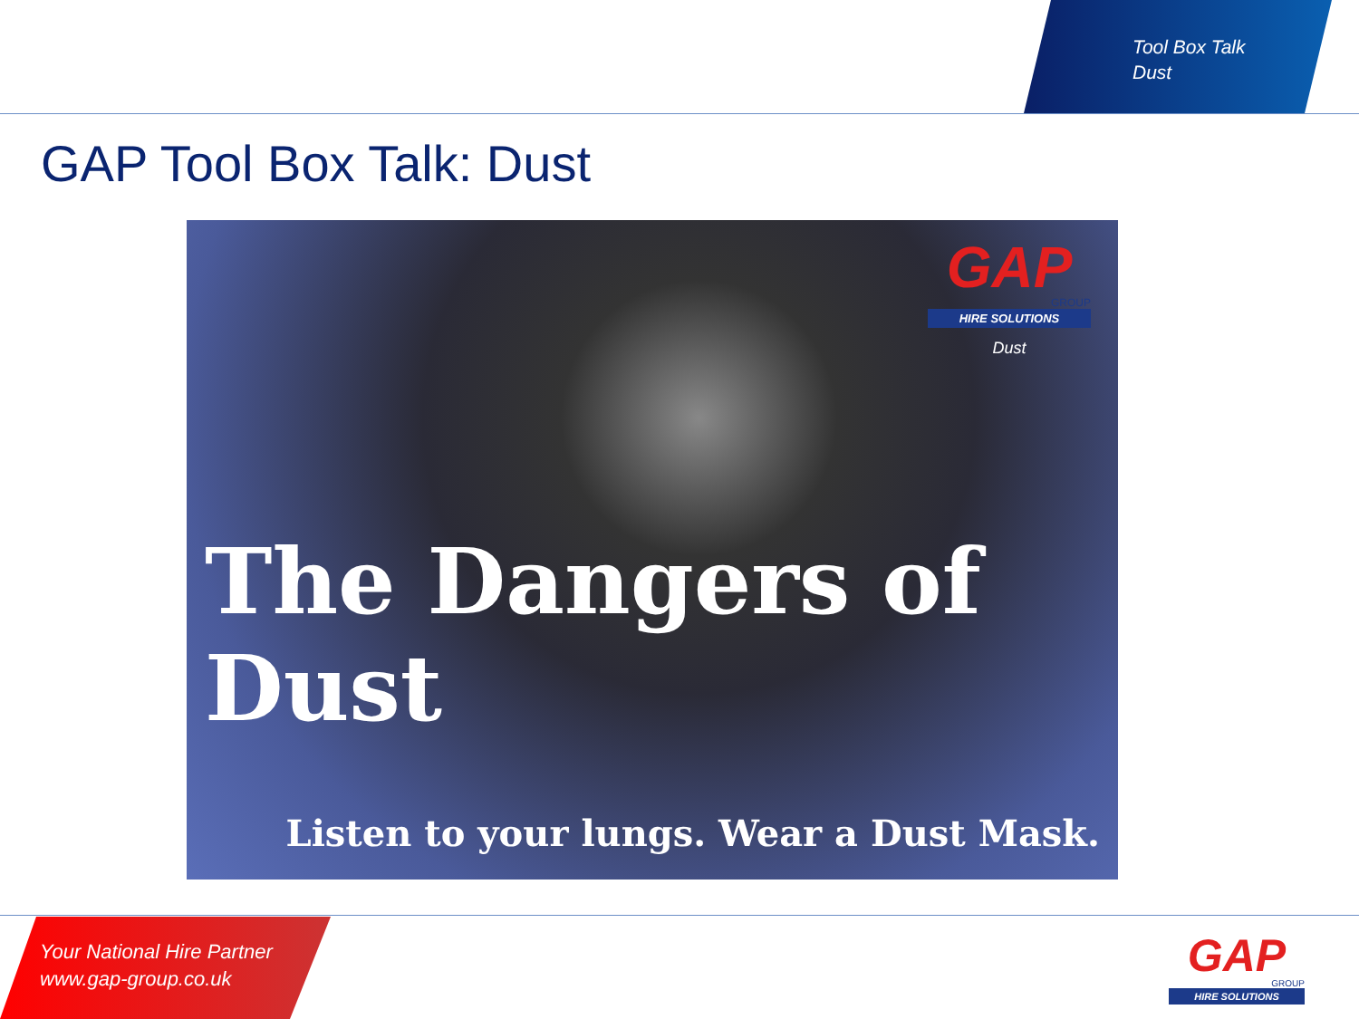Tool Box Talk
Dust
GAP Tool Box Talk: Dust
GAP
GROUP
HIRE SOLUTIONS
Dust
The Dangers of Dust
Listen to your lungs. Wear a Dust Mask.
Your National Hire Partner
www.gap-group.co.uk
GAP
GROUP
HIRE SOLUTIONS